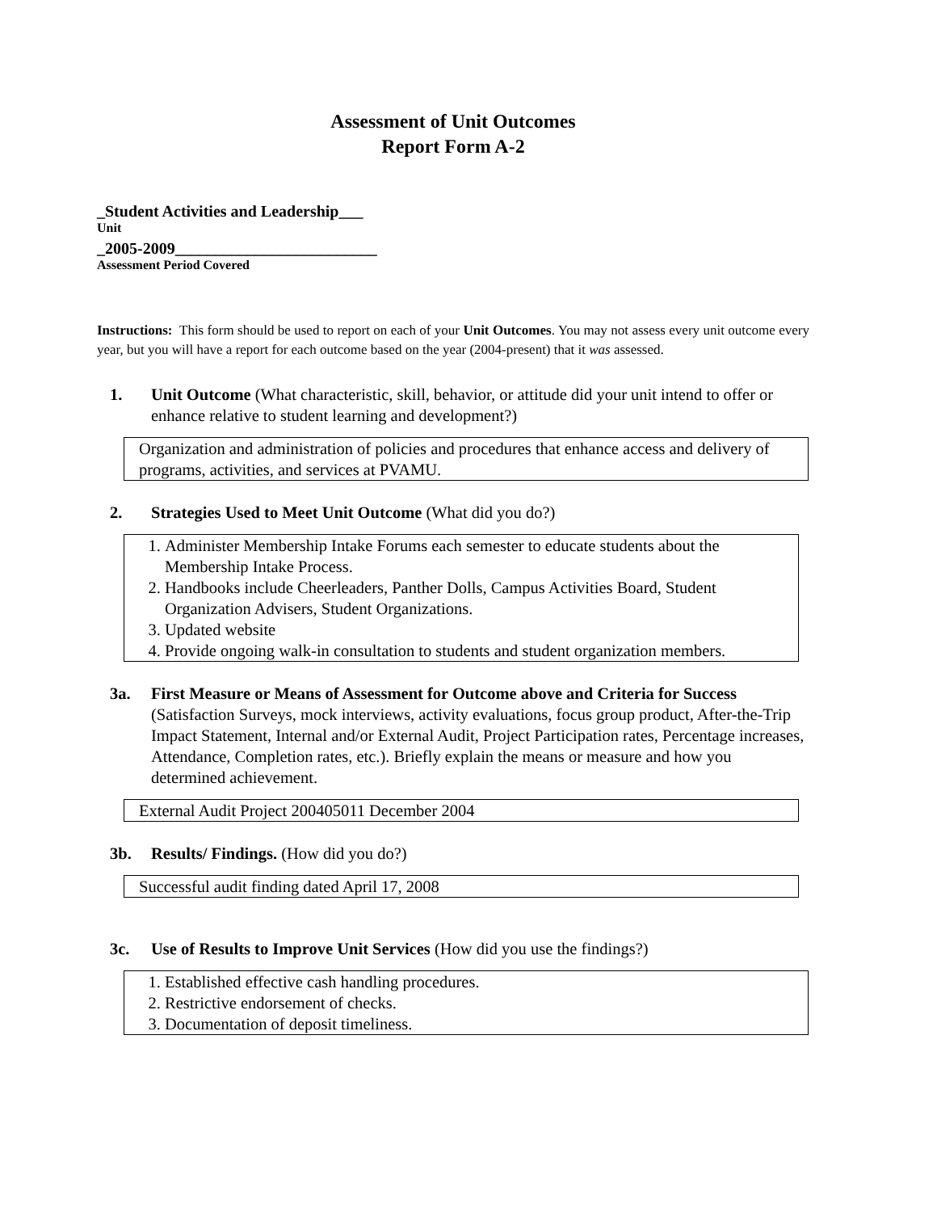Assessment of Unit Outcomes
Report Form A-2
_Student Activities and Leadership___
Unit
_2005-2009_________________________
Assessment Period Covered
Instructions: This form should be used to report on each of your Unit Outcomes. You may not assess every unit outcome every year, but you will have a report for each outcome based on the year (2004-present) that it was assessed.
1. Unit Outcome (What characteristic, skill, behavior, or attitude did your unit intend to offer or enhance relative to student learning and development?)
Organization and administration of policies and procedures that enhance access and delivery of programs, activities, and services at PVAMU.
2. Strategies Used to Meet Unit Outcome (What did you do?)
1. Administer Membership Intake Forums each semester to educate students about the Membership Intake Process.
2. Handbooks include Cheerleaders, Panther Dolls, Campus Activities Board, Student Organization Advisers, Student Organizations.
3. Updated website
4. Provide ongoing walk-in consultation to students and student organization members.
3a. First Measure or Means of Assessment for Outcome above and Criteria for Success (Satisfaction Surveys, mock interviews, activity evaluations, focus group product, After-the-Trip Impact Statement, Internal and/or External Audit, Project Participation rates, Percentage increases, Attendance, Completion rates, etc.). Briefly explain the means or measure and how you determined achievement.
External Audit Project 200405011 December 2004
3b. Results/ Findings. (How did you do?)
Successful audit finding dated April 17, 2008
3c. Use of Results to Improve Unit Services (How did you use the findings?)
1. Established effective cash handling procedures.
2. Restrictive endorsement of checks.
3. Documentation of deposit timeliness.